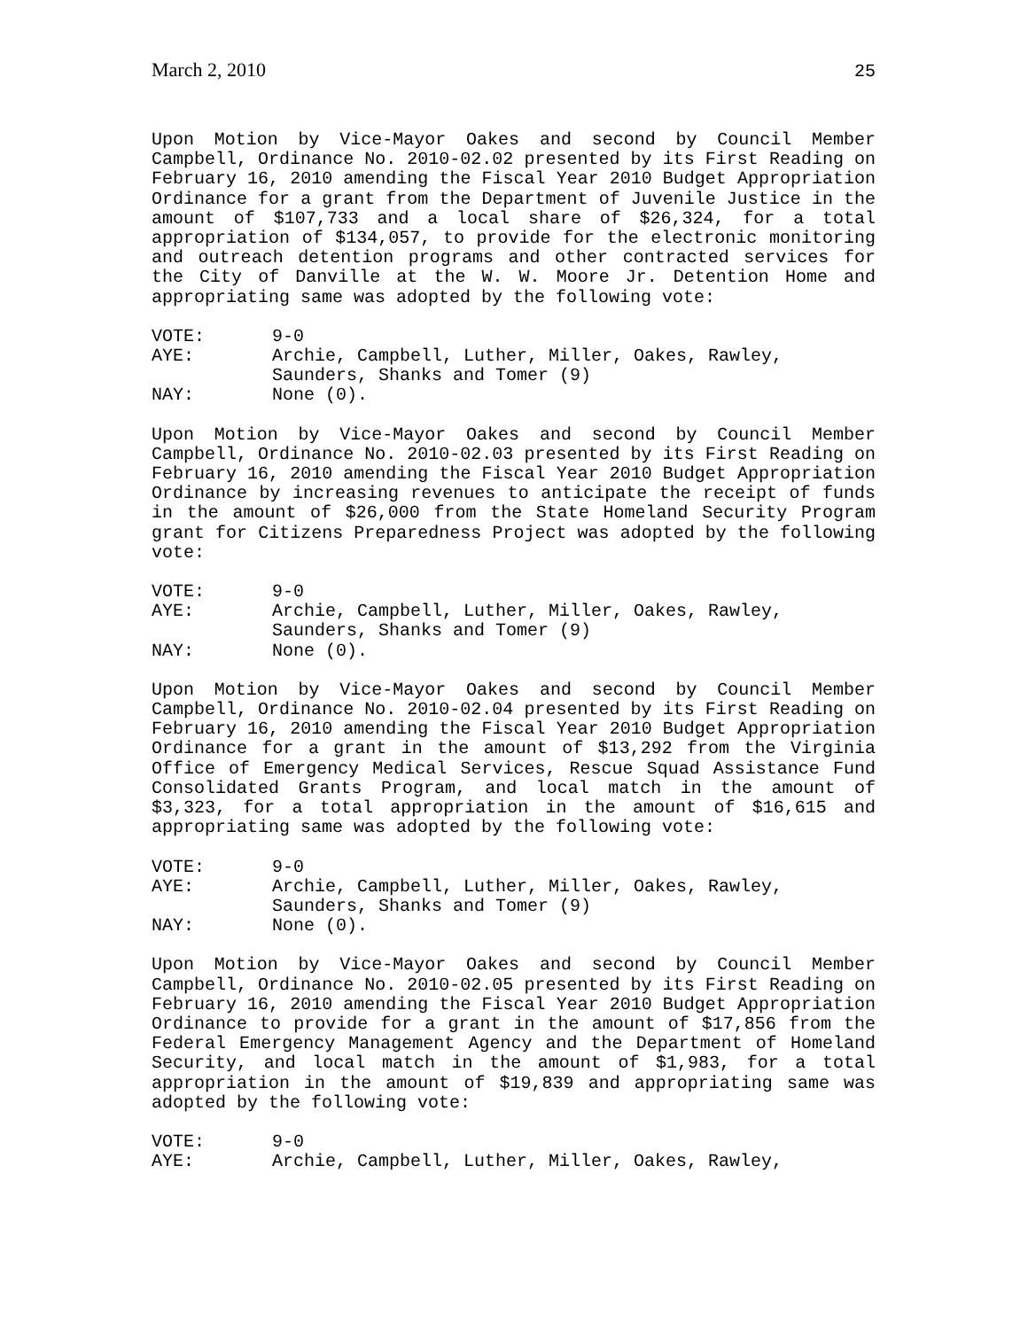March 2, 2010 25
Upon Motion by Vice-Mayor Oakes and second by Council Member Campbell, Ordinance No. 2010-02.02 presented by its First Reading on February 16, 2010 amending the Fiscal Year 2010 Budget Appropriation Ordinance for a grant from the Department of Juvenile Justice in the amount of $107,733 and a local share of $26,324, for a total appropriation of $134,057, to provide for the electronic monitoring and outreach detention programs and other contracted services for the City of Danville at the W. W. Moore Jr. Detention Home and appropriating same was adopted by the following vote:
| VOTE: | 9-0 |
| AYE: | Archie, Campbell, Luther, Miller, Oakes, Rawley, Saunders, Shanks and Tomer (9) |
| NAY: | None (0). |
Upon Motion by Vice-Mayor Oakes and second by Council Member Campbell, Ordinance No. 2010-02.03 presented by its First Reading on February 16, 2010 amending the Fiscal Year 2010 Budget Appropriation Ordinance by increasing revenues to anticipate the receipt of funds in the amount of $26,000 from the State Homeland Security Program grant for Citizens Preparedness Project was adopted by the following vote:
| VOTE: | 9-0 |
| AYE: | Archie, Campbell, Luther, Miller, Oakes, Rawley, Saunders, Shanks and Tomer (9) |
| NAY: | None (0). |
Upon Motion by Vice-Mayor Oakes and second by Council Member Campbell, Ordinance No. 2010-02.04 presented by its First Reading on February 16, 2010 amending the Fiscal Year 2010 Budget Appropriation Ordinance for a grant in the amount of $13,292 from the Virginia Office of Emergency Medical Services, Rescue Squad Assistance Fund Consolidated Grants Program, and local match in the amount of $3,323, for a total appropriation in the amount of $16,615 and appropriating same was adopted by the following vote:
| VOTE: | 9-0 |
| AYE: | Archie, Campbell, Luther, Miller, Oakes, Rawley, Saunders, Shanks and Tomer (9) |
| NAY: | None (0). |
Upon Motion by Vice-Mayor Oakes and second by Council Member Campbell, Ordinance No. 2010-02.05 presented by its First Reading on February 16, 2010 amending the Fiscal Year 2010 Budget Appropriation Ordinance to provide for a grant in the amount of $17,856 from the Federal Emergency Management Agency and the Department of Homeland Security, and local match in the amount of $1,983, for a total appropriation in the amount of $19,839 and appropriating same was adopted by the following vote:
| VOTE: | 9-0 |
| AYE: | Archie, Campbell, Luther, Miller, Oakes, Rawley, |